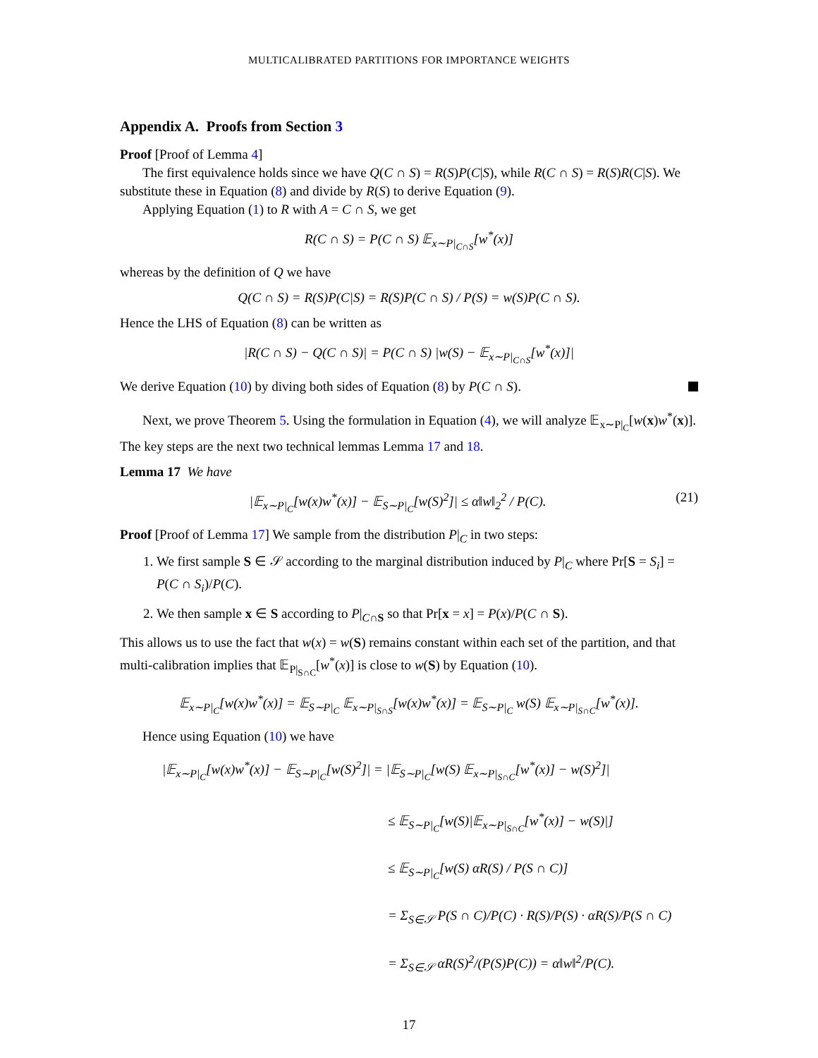MULTICALIBRATED PARTITIONS FOR IMPORTANCE WEIGHTS
Appendix A. Proofs from Section 3
Proof [Proof of Lemma 4]
The first equivalence holds since we have Q(C ∩ S) = R(S)P(C|S), while R(C ∩ S) = R(S)R(C|S). We substitute these in Equation (8) and divide by R(S) to derive Equation (9).
Applying Equation (1) to R with A = C ∩ S, we get
R(C ∩ S) = P(C ∩ S) 𝔼<sub>x∼P|<sub>C∩S</sub></sub>[w<sup>*</sup>(x)]
whereas by the definition of Q we have
Q(C ∩ S) = R(S)P(C|S) = R(S)P(C ∩ S) / P(S) = w(S)P(C ∩ S).
Hence the LHS of Equation (8) can be written as
|R(C ∩ S) − Q(C ∩ S)| = P(C ∩ S) |w(S) − 𝔼<sub>x∼P|<sub>C∩S</sub></sub>[w<sup>*</sup>(x)]|
We derive Equation (10) by diving both sides of Equation (8) by P(C ∩ S).
Next, we prove Theorem 5. Using the formulation in Equation (4), we will analyze 𝔼<sub>x∼P|<sub>C</sub></sub>[w(x)w<sup>*</sup>(x)]. The key steps are the next two technical lemmas Lemma 17 and 18.
Lemma 17 We have
|𝔼<sub>x∼P|<sub>C</sub></sub>[w(x)w<sup>*</sup>(x)] − 𝔼<sub>S∼P|<sub>C</sub></sub>[w(S)<sup>2</sup>]| ≤ α‖w‖<sub>2</sub><sup>2</sup> / P(C). (21)
Proof [Proof of Lemma 17] We sample from the distribution P|<sub>C</sub> in two steps:
1. We first sample S ∈ 𝒮 according to the marginal distribution induced by P|<sub>C</sub> where Pr[S = S<sub>i</sub>] = P(C ∩ S<sub>i</sub>)/P(C).
2. We then sample x ∈ S according to P|<sub>C∩S</sub> so that Pr[x = x] = P(x)/P(C ∩ S).
This allows us to use the fact that w(x) = w(S) remains constant within each set of the partition, and that multi-calibration implies that 𝔼<sub>P|<sub>S∩C</sub></sub>[w<sup>*</sup>(x)] is close to w(S) by Equation (10).
𝔼<sub>x∼P|<sub>C</sub></sub>[w(x)w<sup>*</sup>(x)] = 𝔼<sub>S∼P|<sub>C</sub></sub> 𝔼<sub>x∼P|<sub>S∩S</sub></sub>[w(x)w<sup>*</sup>(x)] = 𝔼<sub>S∼P|<sub>C</sub></sub> w(S) 𝔼<sub>x∼P|<sub>S∩C</sub></sub>[w<sup>*</sup>(x)].
Hence using Equation (10) we have
|𝔼<sub>x∼P|<sub>C</sub></sub>[w(x)w<sup>*</sup>(x)] − 𝔼<sub>S∼P|<sub>C</sub></sub>[w(S)<sup>2</sup>]| = |𝔼<sub>S∼P|<sub>C</sub></sub>[w(S) 𝔼<sub>x∼P|<sub>S∩C</sub></sub>[w<sup>*</sup>(x)] − w(S)<sup>2</sup>]|
≤ 𝔼<sub>S∼P|<sub>C</sub></sub>[w(S)|𝔼<sub>x∼P|<sub>S∩C</sub></sub>[w<sup>*</sup>(x)] − w(S)|]
≤ 𝔼<sub>S∼P|<sub>C</sub></sub>[w(S) αR(S) / P(S ∩ C)]
= Σ<sub>S∈𝒮</sub> P(S ∩ C)/P(C) · R(S)/P(S) · αR(S)/P(S ∩ C)
= Σ<sub>S∈𝒮</sub> αR(S)<sup>2</sup>/(P(S)P(C)) = α‖w‖<sup>2</sup>/P(C).
17